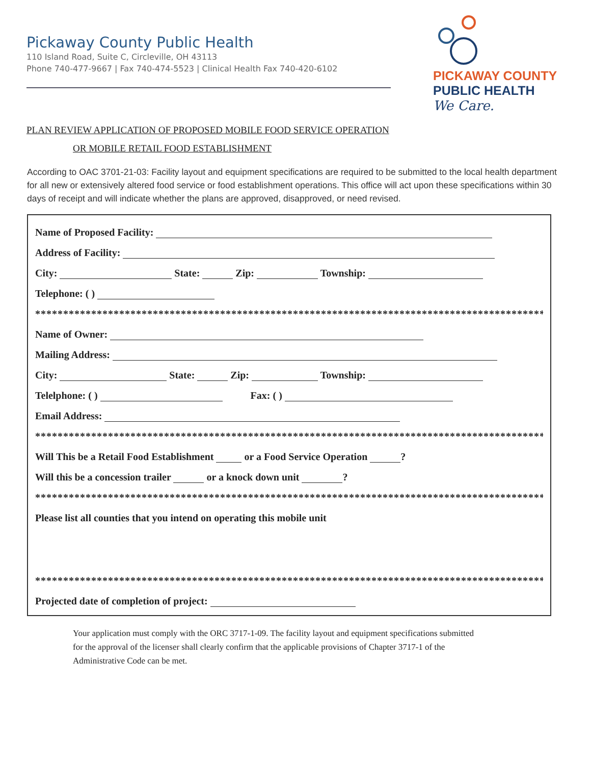Pickaway County Public Health
110 Island Road, Suite C, Circleville, OH 43113
Phone 740-477-9667 | Fax 740-474-5523 | Clinical Health Fax 740-420-6102
PICKAWAY COUNTY
PUBLIC HEALTH
We Care.
PLAN REVIEW APPLICATION OF PROPOSED MOBILE FOOD SERVICE OPERATION
OR MOBILE RETAIL FOOD ESTABLISHMENT
According to OAC 3701-21-03: Facility layout and equipment specifications are required to be submitted to the local health department for all new or extensively altered food service or food establishment operations. This office will act upon these specifications within 30 days of receipt and will indicate whether the plans are approved, disapproved, or need revised.
Name of Proposed Facility:
Address of Facility:
City: State: Zip: Township:
Telephone: ( )
****************************************************************************************************
Name of Owner:
Mailing Address:
City: State: Zip: Township:
Telelphone: ( ) Fax: ( )
Email Address:
****************************************************************************************************
Will This be a Retail Food Establishment or a Food Service Operation ?
Will this be a concession trailer or a knock down unit ?
****************************************************************************************************
Please list all counties that you intend on operating this mobile unit
****************************************************************************************************
Projected date of completion of project:
Your application must comply with the ORC 3717-1-09. The facility layout and equipment specifications submitted for the approval of the licenser shall clearly confirm that the applicable provisions of Chapter 3717-1 of the Administrative Code can be met.